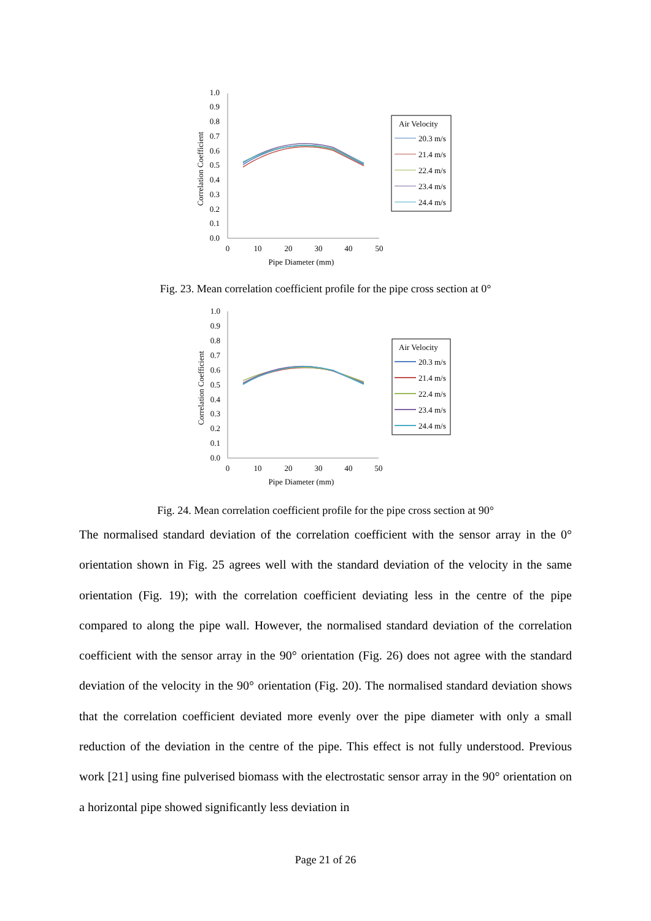1.0
0.9
0.8
0.7
0.6
0.5
0.4
0.3
0.2
0.1
0.0
0
10
20
30
40
50
Pipe Diameter (mm)
Correlation Coefficient
Air Velocity
20.3 m/s
21.4 m/s
22.4 m/s
23.4 m/s
24.4 m/s
Fig. 23. Mean correlation coefficient profile for the pipe cross section at 0°
1.0
0.9
0.8
0.7
0.6
0.5
0.4
0.3
0.2
0.1
0.0
0
10
20
30
40
50
Pipe Diameter (mm)
Correlation Coefficient
Air Velocity
20.3 m/s
21.4 m/s
22.4 m/s
23.4 m/s
24.4 m/s
Fig. 24. Mean correlation coefficient profile for the pipe cross section at 90°
The normalised standard deviation of the correlation coefficient with the sensor array in the 0° orientation shown in Fig. 25 agrees well with the standard deviation of the velocity in the same orientation (Fig. 19); with the correlation coefficient deviating less in the centre of the pipe compared to along the pipe wall. However, the normalised standard deviation of the correlation coefficient with the sensor array in the 90° orientation (Fig. 26) does not agree with the standard deviation of the velocity in the 90° orientation (Fig. 20). The normalised standard deviation shows that the correlation coefficient deviated more evenly over the pipe diameter with only a small reduction of the deviation in the centre of the pipe. This effect is not fully understood. Previous work [21] using fine pulverised biomass with the electrostatic sensor array in the 90° orientation on a horizontal pipe showed significantly less deviation in
Page 21 of 26